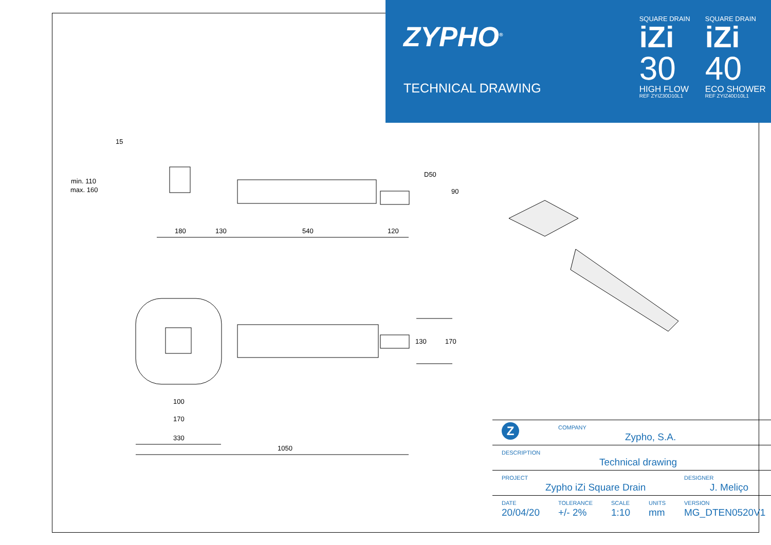ZYPHO<sup>®</sup>
TECHNICAL DRAWING
SQUARE DRAIN
iZi
30
HIGH FLOW
REF ZYIZ30D10L1
SQUARE DRAIN
iZi
40
ECO SHOWER
REF ZYIZ40D10L1
15
min. 110
max. 160
180
130
540
120
D50
90
130
170
100
170
330
1050
| Z | COMPANY Zypho, S.A. | | | |
| DESCRIPTION Technical drawing | | | | |
| PROJECT Zypho iZi Square Drain | | | | DESIGNER J. Meliço |
| DATE 20/04/20 | TOLERANCE +/- 2% | SCALE 1:10 | UNITS mm | VERSION MG_DTEN0520V1 |